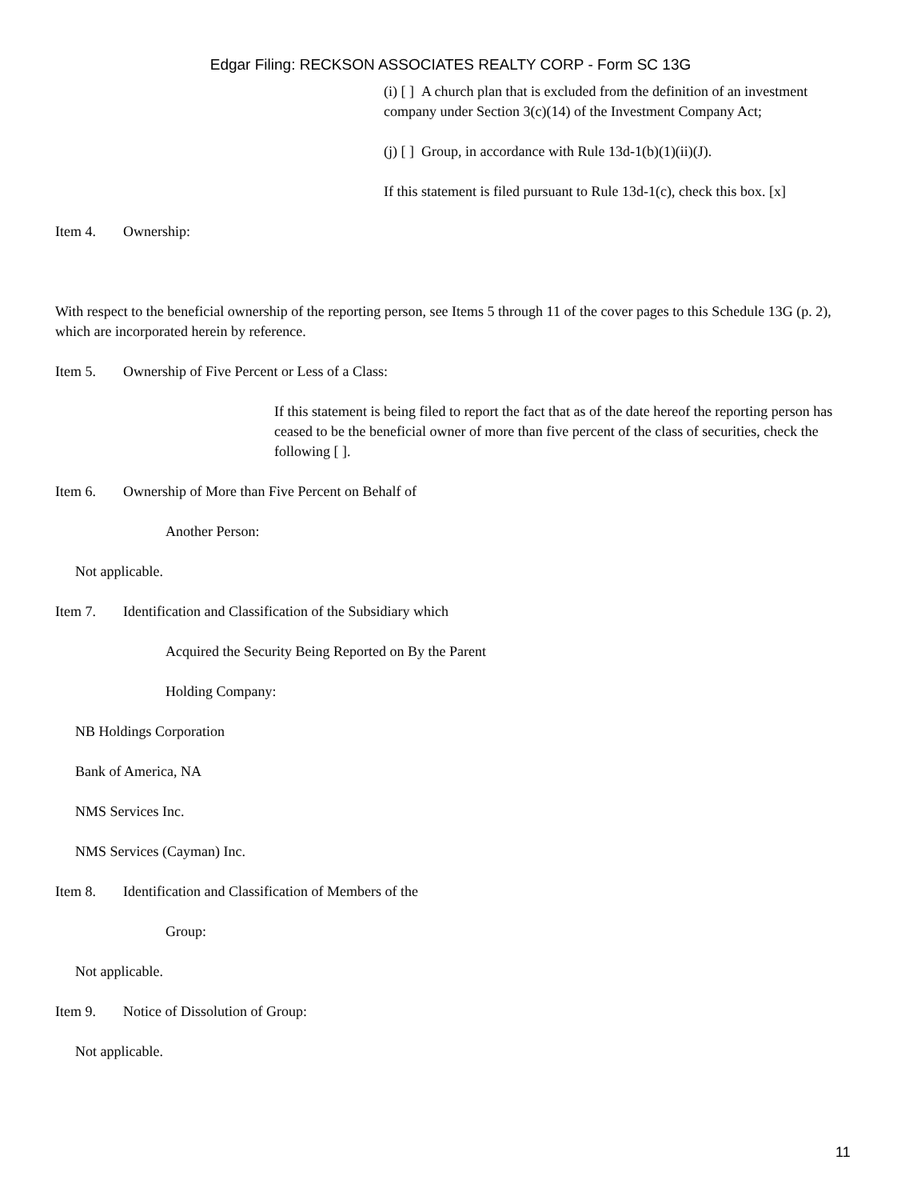Edgar Filing: RECKSON ASSOCIATES REALTY CORP - Form SC 13G
(i) [ ] A church plan that is excluded from the definition of an investment company under Section 3(c)(14) of the Investment Company Act;
(j) [ ] Group, in accordance with Rule 13d-1(b)(1)(ii)(J).
If this statement is filed pursuant to Rule 13d-1(c), check this box. [x]
Item 4. Ownership:
With respect to the beneficial ownership of the reporting person, see Items 5 through 11 of the cover pages to this Schedule 13G (p. 2), which are incorporated herein by reference.
Item 5. Ownership of Five Percent or Less of a Class:
If this statement is being filed to report the fact that as of the date hereof the reporting person has ceased to be the beneficial owner of more than five percent of the class of securities, check the following [ ].
Item 6. Ownership of More than Five Percent on Behalf of
Another Person:
Not applicable.
Item 7. Identification and Classification of the Subsidiary which
Acquired the Security Being Reported on By the Parent
Holding Company:
NB Holdings Corporation
Bank of America, NA
NMS Services Inc.
NMS Services (Cayman) Inc.
Item 8. Identification and Classification of Members of the
Group:
Not applicable.
Item 9. Notice of Dissolution of Group:
Not applicable.
11